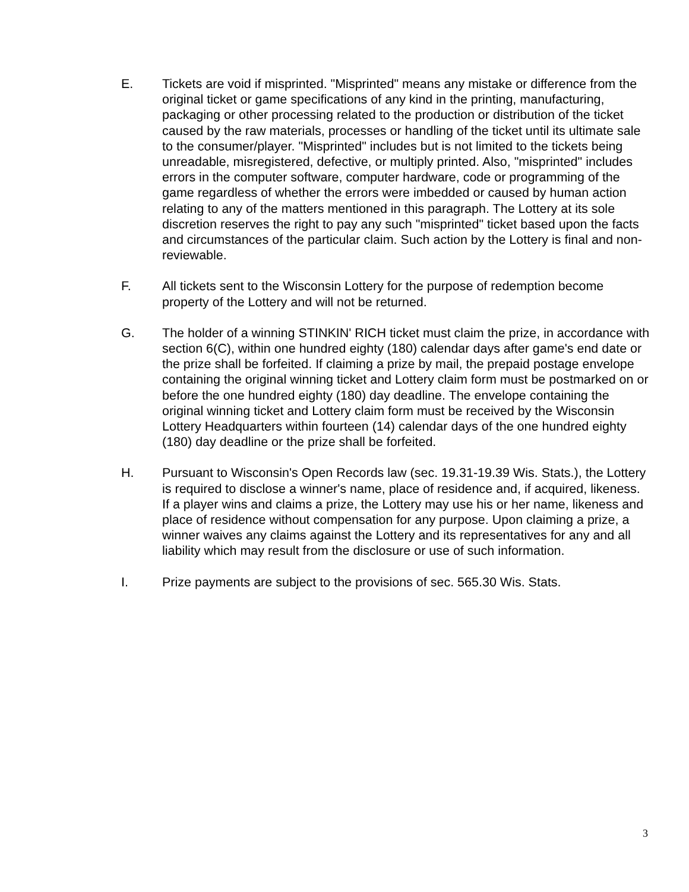E. Tickets are void if misprinted. "Misprinted" means any mistake or difference from the original ticket or game specifications of any kind in the printing, manufacturing, packaging or other processing related to the production or distribution of the ticket caused by the raw materials, processes or handling of the ticket until its ultimate sale to the consumer/player. "Misprinted" includes but is not limited to the tickets being unreadable, misregistered, defective, or multiply printed. Also, "misprinted" includes errors in the computer software, computer hardware, code or programming of the game regardless of whether the errors were imbedded or caused by human action relating to any of the matters mentioned in this paragraph. The Lottery at its sole discretion reserves the right to pay any such "misprinted" ticket based upon the facts and circumstances of the particular claim. Such action by the Lottery is final and non-reviewable.
F. All tickets sent to the Wisconsin Lottery for the purpose of redemption become property of the Lottery and will not be returned.
G. The holder of a winning STINKIN' RICH ticket must claim the prize, in accordance with section 6(C), within one hundred eighty (180) calendar days after game's end date or the prize shall be forfeited. If claiming a prize by mail, the prepaid postage envelope containing the original winning ticket and Lottery claim form must be postmarked on or before the one hundred eighty (180) day deadline. The envelope containing the original winning ticket and Lottery claim form must be received by the Wisconsin Lottery Headquarters within fourteen (14) calendar days of the one hundred eighty (180) day deadline or the prize shall be forfeited.
H. Pursuant to Wisconsin's Open Records law (sec. 19.31-19.39 Wis. Stats.), the Lottery is required to disclose a winner's name, place of residence and, if acquired, likeness. If a player wins and claims a prize, the Lottery may use his or her name, likeness and place of residence without compensation for any purpose. Upon claiming a prize, a winner waives any claims against the Lottery and its representatives for any and all liability which may result from the disclosure or use of such information.
I. Prize payments are subject to the provisions of sec. 565.30 Wis. Stats.
3